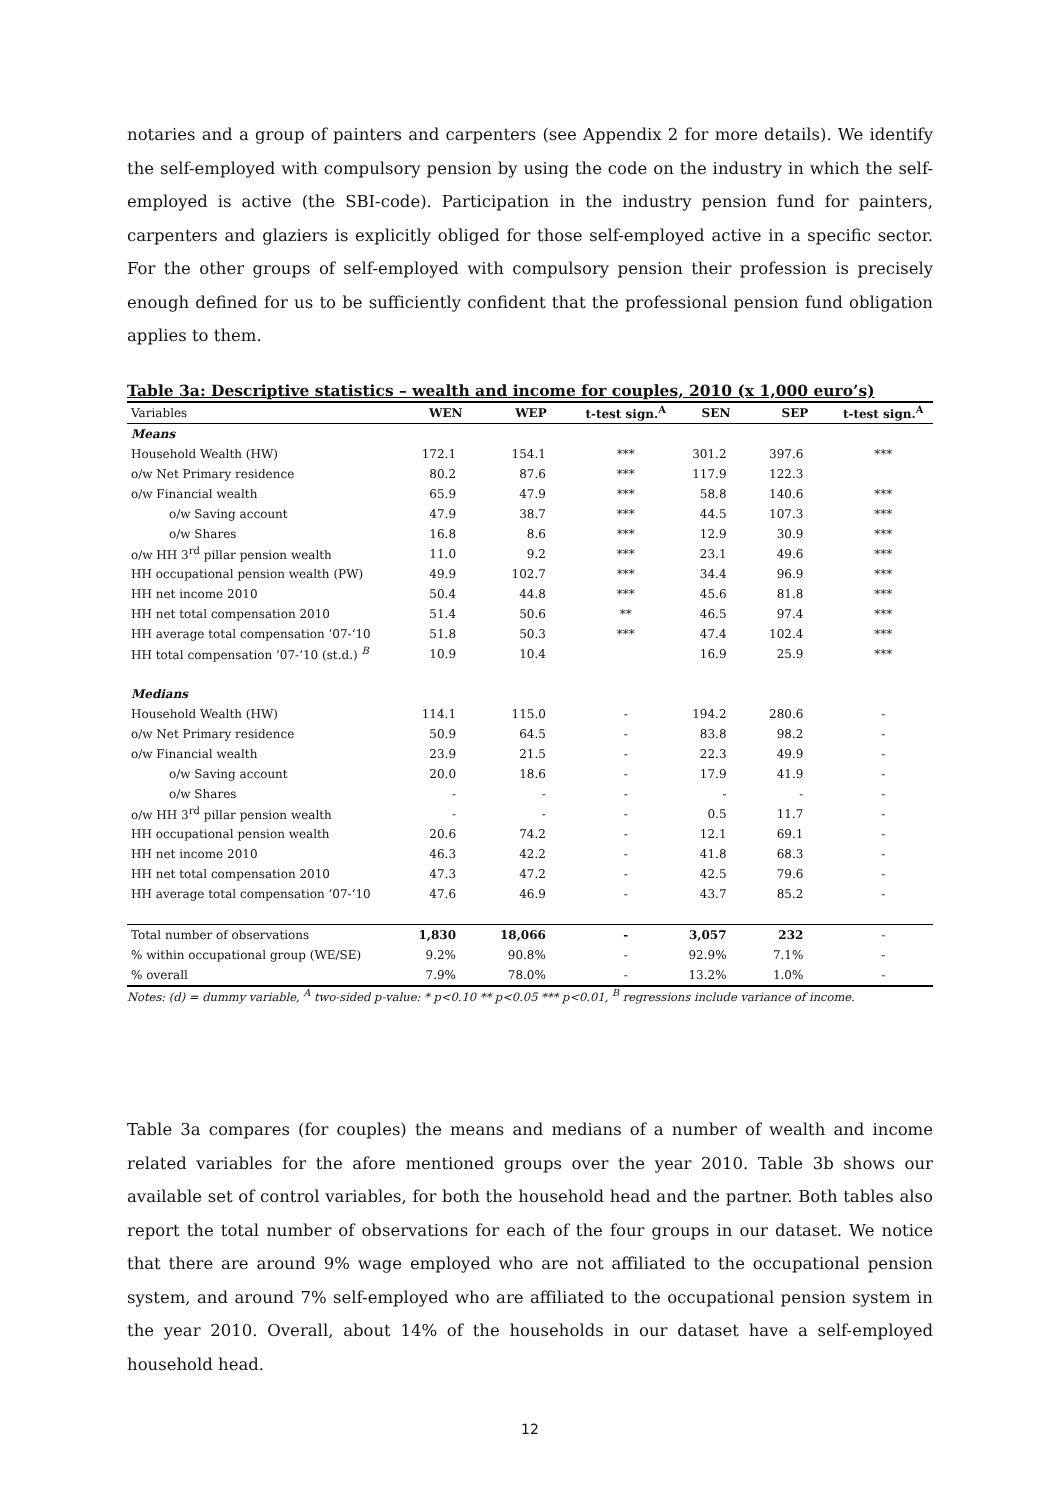notaries and a group of painters and carpenters (see Appendix 2 for more details). We identify the self-employed with compulsory pension by using the code on the industry in which the self-employed is active (the SBI-code). Participation in the industry pension fund for painters, carpenters and glaziers is explicitly obliged for those self-employed active in a specific sector. For the other groups of self-employed with compulsory pension their profession is precisely enough defined for us to be sufficiently confident that the professional pension fund obligation applies to them.
Table 3a: Descriptive statistics – wealth and income for couples, 2010 (x 1,000 euro’s)
| Variables | WEN | WEP | t-test sign.<sup>A</sup> | SEN | SEP | t-test sign.<sup>A</sup> |
| --- | --- | --- | --- | --- | --- | --- |
| Means | | | | | | |
| Household Wealth (HW) | 172.1 | 154.1 | *** | 301.2 | 397.6 | *** |
| o/w Net Primary residence | 80.2 | 87.6 | *** | 117.9 | 122.3 | |
| o/w Financial wealth | 65.9 | 47.9 | *** | 58.8 | 140.6 | *** |
| o/w Saving account | 47.9 | 38.7 | *** | 44.5 | 107.3 | *** |
| o/w Shares | 16.8 | 8.6 | *** | 12.9 | 30.9 | *** |
| o/w HH 3<sup>rd</sup> pillar pension wealth | 11.0 | 9.2 | *** | 23.1 | 49.6 | *** |
| HH occupational pension wealth (PW) | 49.9 | 102.7 | *** | 34.4 | 96.9 | *** |
| HH net income 2010 | 50.4 | 44.8 | *** | 45.6 | 81.8 | *** |
| HH net total compensation 2010 | 51.4 | 50.6 | ** | 46.5 | 97.4 | *** |
| HH average total compensation ’07-‘10 | 51.8 | 50.3 | *** | 47.4 | 102.4 | *** |
| HH total compensation ’07-’10 (st.d.) <sup>B</sup> | 10.9 | 10.4 | | 16.9 | 25.9 | *** |
| Medians | | | | | | |
| Household Wealth (HW) | 114.1 | 115.0 | - | 194.2 | 280.6 | - |
| o/w Net Primary residence | 50.9 | 64.5 | - | 83.8 | 98.2 | - |
| o/w Financial wealth | 23.9 | 21.5 | - | 22.3 | 49.9 | - |
| o/w Saving account | 20.0 | 18.6 | - | 17.9 | 41.9 | - |
| o/w Shares | - | - | - | - | - | - |
| o/w HH 3<sup>rd</sup> pillar pension wealth | - | - | - | 0.5 | 11.7 | - |
| HH occupational pension wealth | 20.6 | 74.2 | - | 12.1 | 69.1 | - |
| HH net income 2010 | 46.3 | 42.2 | - | 41.8 | 68.3 | - |
| HH net total compensation 2010 | 47.3 | 47.2 | - | 42.5 | 79.6 | - |
| HH average total compensation ’07-‘10 | 47.6 | 46.9 | - | 43.7 | 85.2 | - |
| Total number of observations | 1,830 | 18,066 | - | 3,057 | 232 | - |
| % within occupational group (WE/SE) | 9.2% | 90.8% | - | 92.9% | 7.1% | - |
| % overall | 7.9% | 78.0% | - | 13.2% | 1.0% | - |
Notes: (d) = dummy variable, <sup>A</sup> two-sided p-value: * p<0.10 ** p<0.05 *** p<0.01, <sup>B</sup> regressions include variance of income.
Table 3a compares (for couples) the means and medians of a number of wealth and income related variables for the afore mentioned groups over the year 2010. Table 3b shows our available set of control variables, for both the household head and the partner. Both tables also report the total number of observations for each of the four groups in our dataset. We notice that there are around 9% wage employed who are not affiliated to the occupational pension system, and around 7% self-employed who are affiliated to the occupational pension system in the year 2010. Overall, about 14% of the households in our dataset have a self-employed household head.
12